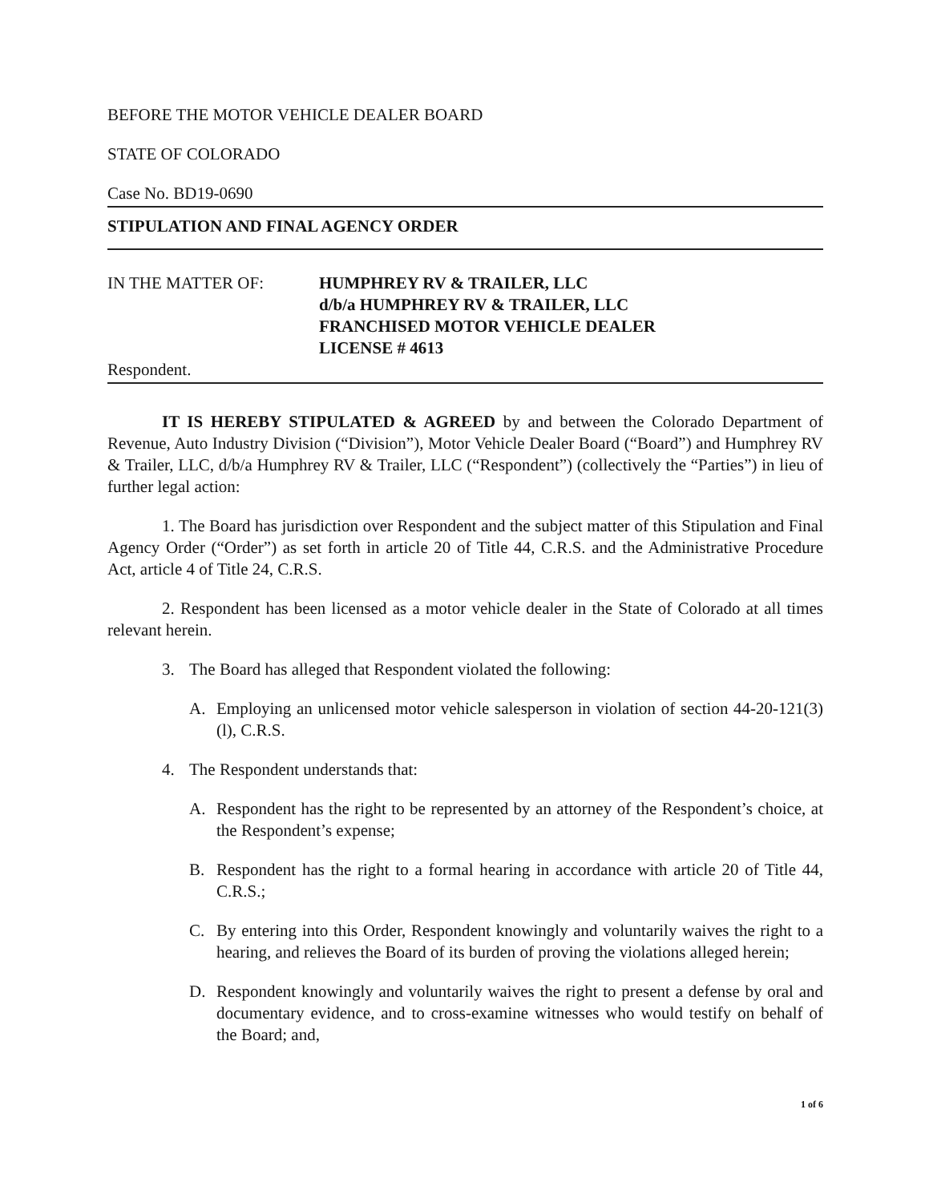BEFORE THE MOTOR VEHICLE DEALER BOARD
STATE OF COLORADO
Case No. BD19-0690
STIPULATION AND FINAL AGENCY ORDER
IN THE MATTER OF: HUMPHREY RV & TRAILER, LLC
d/b/a HUMPHREY RV & TRAILER, LLC
FRANCHISED MOTOR VEHICLE DEALER
LICENSE # 4613
Respondent.
IT IS HEREBY STIPULATED & AGREED by and between the Colorado Department of Revenue, Auto Industry Division (“Division”), Motor Vehicle Dealer Board (“Board”) and Humphrey RV & Trailer, LLC, d/b/a Humphrey RV & Trailer, LLC (“Respondent”) (collectively the “Parties”) in lieu of further legal action:
1. The Board has jurisdiction over Respondent and the subject matter of this Stipulation and Final Agency Order (“Order”) as set forth in article 20 of Title 44, C.R.S. and the Administrative Procedure Act, article 4 of Title 24, C.R.S.
2. Respondent has been licensed as a motor vehicle dealer in the State of Colorado at all times relevant herein.
3. The Board has alleged that Respondent violated the following:
A. Employing an unlicensed motor vehicle salesperson in violation of section 44-20-121(3)(l), C.R.S.
4. The Respondent understands that:
A. Respondent has the right to be represented by an attorney of the Respondent’s choice, at the Respondent’s expense;
B. Respondent has the right to a formal hearing in accordance with article 20 of Title 44, C.R.S.;
C. By entering into this Order, Respondent knowingly and voluntarily waives the right to a hearing, and relieves the Board of its burden of proving the violations alleged herein;
D. Respondent knowingly and voluntarily waives the right to present a defense by oral and documentary evidence, and to cross-examine witnesses who would testify on behalf of the Board; and,
1 of 6